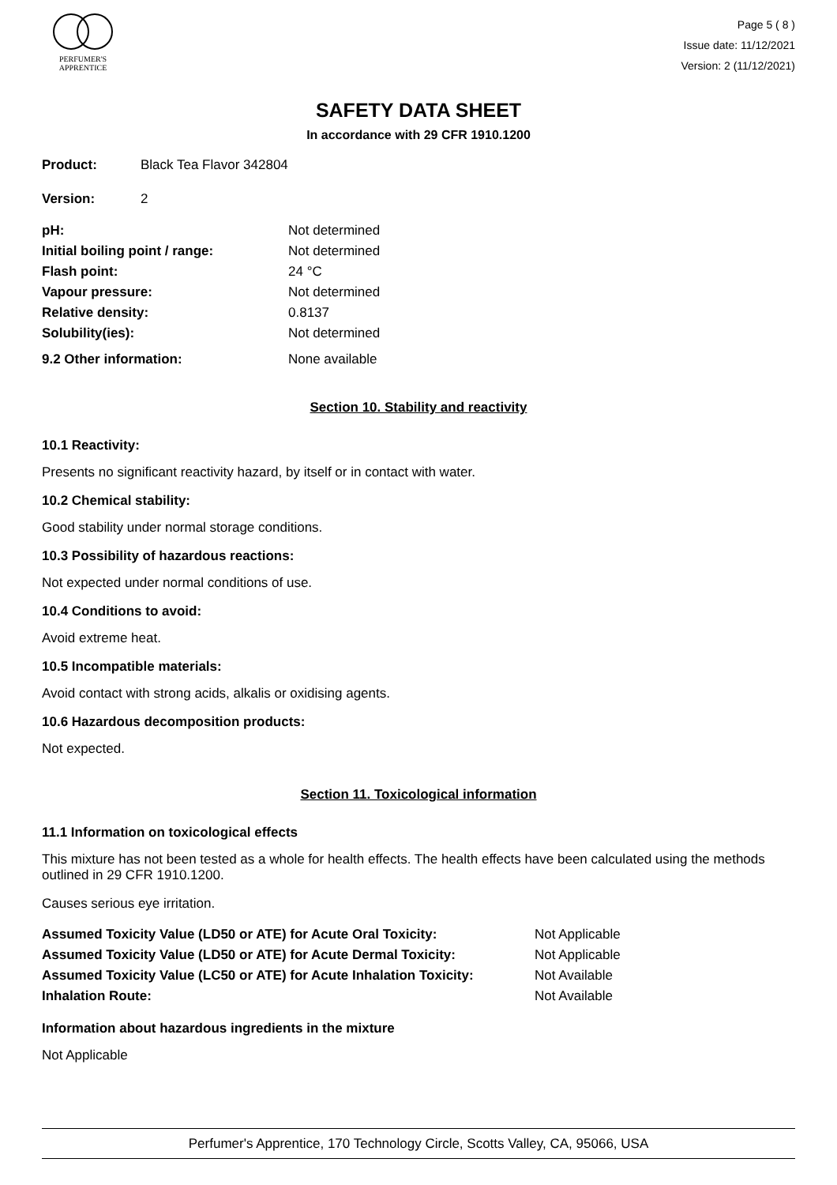PERFUMER'S
APPRENTICE
Page 5 ( 8 )
Issue date: 11/12/2021
Version: 2 (11/12/2021)
SAFETY DATA SHEET
In accordance with 29 CFR 1910.1200
| Product: | Black Tea Flavor 342804 |
| Version: | 2 |
| pH: | Not determined |
| Initial boiling point / range: | Not determined |
| Flash point: | 24 °C |
| Vapour pressure: | Not determined |
| Relative density: | 0.8137 |
| Solubility(ies): | Not determined |
| 9.2 Other information: | None available |
Section 10. Stability and reactivity
10.1 Reactivity:
Presents no significant reactivity hazard, by itself or in contact with water.
10.2 Chemical stability:
Good stability under normal storage conditions.
10.3 Possibility of hazardous reactions:
Not expected under normal conditions of use.
10.4 Conditions to avoid:
Avoid extreme heat.
10.5 Incompatible materials:
Avoid contact with strong acids, alkalis or oxidising agents.
10.6 Hazardous decomposition products:
Not expected.
Section 11. Toxicological information
11.1 Information on toxicological effects
This mixture has not been tested as a whole for health effects. The health effects have been calculated using the methods outlined in 29 CFR 1910.1200.
Causes serious eye irritation.
| Assumed Toxicity Value (LD50 or ATE) for Acute Oral Toxicity: | Not Applicable |
| Assumed Toxicity Value (LD50 or ATE) for Acute Dermal Toxicity: | Not Applicable |
| Assumed Toxicity Value (LC50 or ATE) for Acute Inhalation Toxicity: | Not Available |
| Inhalation Route: | Not Available |
Information about hazardous ingredients in the mixture
Not Applicable
Perfumer's Apprentice, 170 Technology Circle, Scotts Valley, CA, 95066, USA